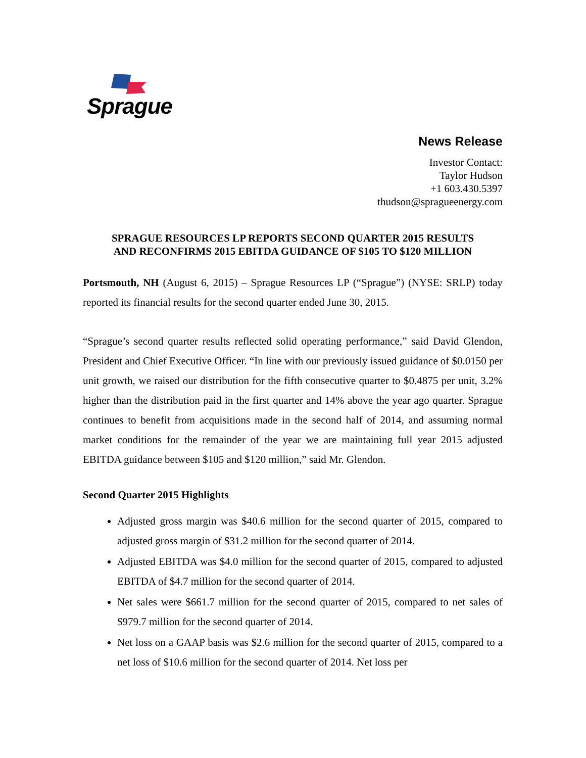Sprague
News Release
Investor Contact:
Taylor Hudson
+1 603.430.5397
thudson@spragueenergy.com
SPRAGUE RESOURCES LP REPORTS SECOND QUARTER 2015 RESULTS
AND RECONFIRMS 2015 EBITDA GUIDANCE OF $105 TO $120 MILLION
Portsmouth, NH (August 6, 2015) – Sprague Resources LP (“Sprague”) (NYSE: SRLP) today reported its financial results for the second quarter ended June 30, 2015.
“Sprague’s second quarter results reflected solid operating performance,” said David Glendon, President and Chief Executive Officer. “In line with our previously issued guidance of $0.0150 per unit growth, we raised our distribution for the fifth consecutive quarter to $0.4875 per unit, 3.2% higher than the distribution paid in the first quarter and 14% above the year ago quarter. Sprague continues to benefit from acquisitions made in the second half of 2014, and assuming normal market conditions for the remainder of the year we are maintaining full year 2015 adjusted EBITDA guidance between $105 and $120 million,” said Mr. Glendon.
Second Quarter 2015 Highlights
Adjusted gross margin was $40.6 million for the second quarter of 2015, compared to adjusted gross margin of $31.2 million for the second quarter of 2014.
Adjusted EBITDA was $4.0 million for the second quarter of 2015, compared to adjusted EBITDA of $4.7 million for the second quarter of 2014.
Net sales were $661.7 million for the second quarter of 2015, compared to net sales of $979.7 million for the second quarter of 2014.
Net loss on a GAAP basis was $2.6 million for the second quarter of 2015, compared to a net loss of $10.6 million for the second quarter of 2014. Net loss per